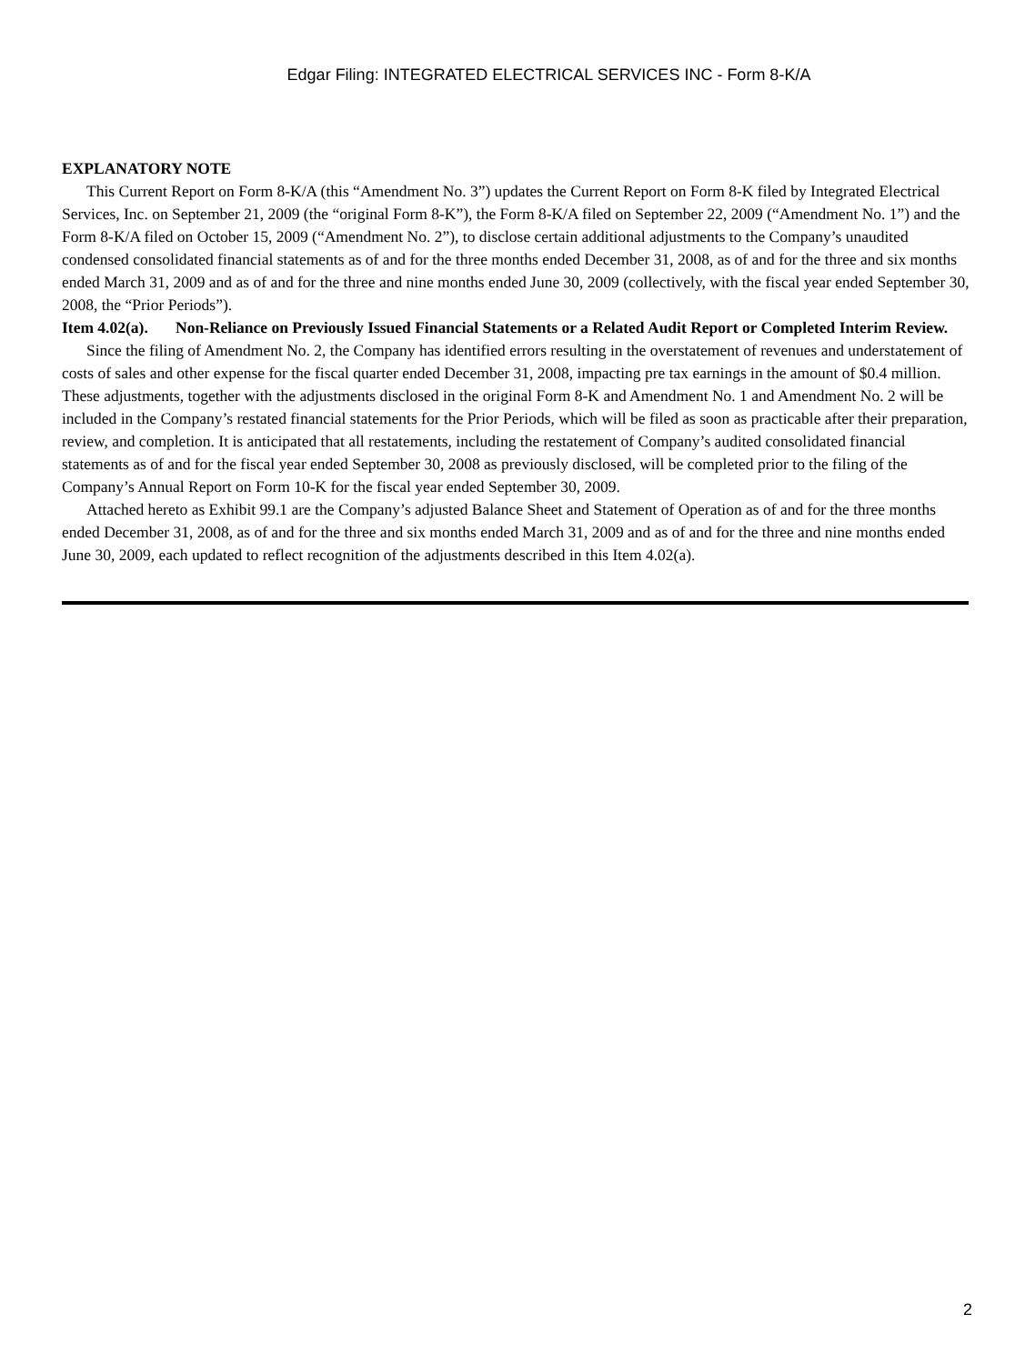Edgar Filing: INTEGRATED ELECTRICAL SERVICES INC - Form 8-K/A
EXPLANATORY NOTE
This Current Report on Form 8-K/A (this “Amendment No. 3”) updates the Current Report on Form 8-K filed by Integrated Electrical Services, Inc. on September 21, 2009 (the “original Form 8-K”), the Form 8-K/A filed on September 22, 2009 (“Amendment No. 1”) and the Form 8-K/A filed on October 15, 2009 (“Amendment No. 2”), to disclose certain additional adjustments to the Company’s unaudited condensed consolidated financial statements as of and for the three months ended December 31, 2008, as of and for the three and six months ended March 31, 2009 and as of and for the three and nine months ended June 30, 2009 (collectively, with the fiscal year ended September 30, 2008, the “Prior Periods”).
Item 4.02(a). Non-Reliance on Previously Issued Financial Statements or a Related Audit Report or Completed Interim Review.
Since the filing of Amendment No. 2, the Company has identified errors resulting in the overstatement of revenues and understatement of costs of sales and other expense for the fiscal quarter ended December 31, 2008, impacting pre tax earnings in the amount of $0.4 million. These adjustments, together with the adjustments disclosed in the original Form 8-K and Amendment No. 1 and Amendment No. 2 will be included in the Company’s restated financial statements for the Prior Periods, which will be filed as soon as practicable after their preparation, review, and completion. It is anticipated that all restatements, including the restatement of Company’s audited consolidated financial statements as of and for the fiscal year ended September 30, 2008 as previously disclosed, will be completed prior to the filing of the Company’s Annual Report on Form 10-K for the fiscal year ended September 30, 2009.
Attached hereto as Exhibit 99.1 are the Company’s adjusted Balance Sheet and Statement of Operation as of and for the three months ended December 31, 2008, as of and for the three and six months ended March 31, 2009 and as of and for the three and nine months ended June 30, 2009, each updated to reflect recognition of the adjustments described in this Item 4.02(a).
2